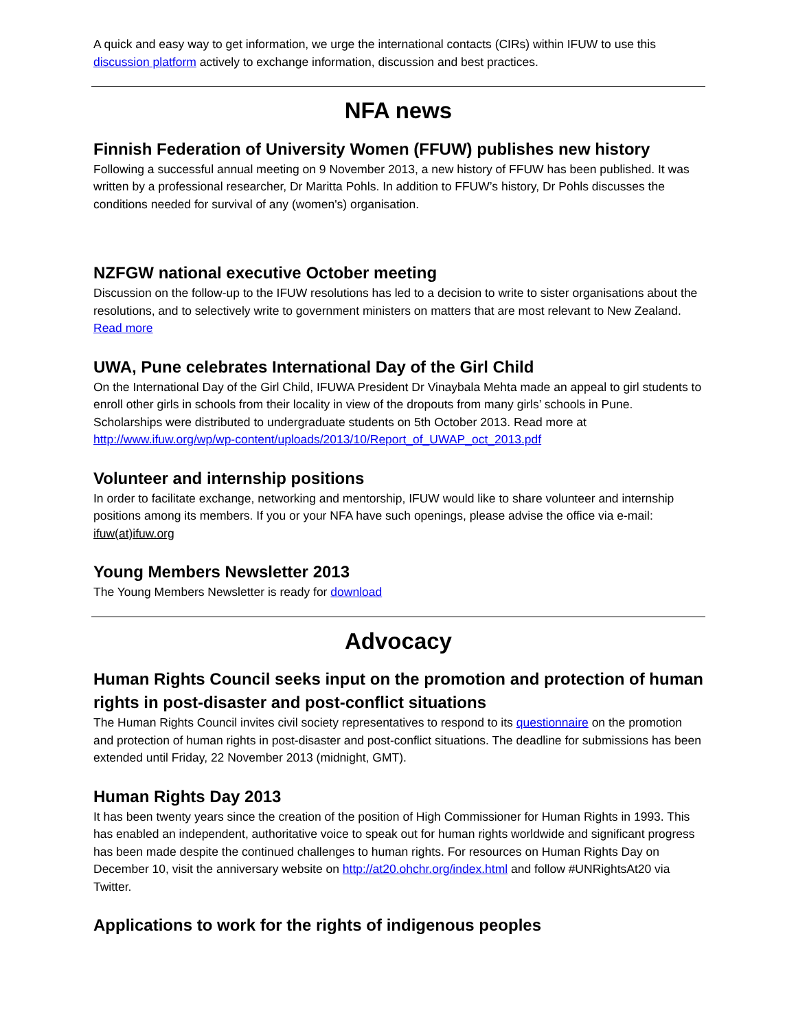A quick and easy way to get information, we urge the international contacts (CIRs) within IFUW to use this discussion platform actively to exchange information, discussion and best practices.
NFA news
Finnish Federation of University Women (FFUW) publishes new history
Following a successful annual meeting on 9 November 2013, a new history of FFUW has been published. It was written by a professional researcher, Dr Maritta Pohls. In addition to FFUW’s history, Dr Pohls discusses the conditions needed for survival of any (women's) organisation.
NZFGW national executive October meeting
Discussion on the follow-up to the IFUW resolutions has led to a decision to write to sister organisations about the resolutions, and to selectively write to government ministers on matters that are most relevant to New Zealand. Read more
UWA, Pune celebrates International Day of the Girl Child
On the International Day of the Girl Child, IFUWA President Dr Vinaybala Mehta made an appeal to girl students to enroll other girls in schools from their locality in view of the dropouts from many girls’ schools in Pune. Scholarships were distributed to undergraduate students on 5th October 2013. Read more at http://www.ifuw.org/wp/wp-content/uploads/2013/10/Report_of_UWAP_oct_2013.pdf
Volunteer and internship positions
In order to facilitate exchange, networking and mentorship, IFUW would like to share volunteer and internship positions among its members. If you or your NFA have such openings, please advise the office via e-mail: ifuw(at)ifuw.org
Young Members Newsletter 2013
The Young Members Newsletter is ready for download
Advocacy
Human Rights Council seeks input on the promotion and protection of human rights in post-disaster and post-conflict situations
The Human Rights Council invites civil society representatives to respond to its questionnaire on the promotion and protection of human rights in post-disaster and post-conflict situations. The deadline for submissions has been extended until Friday, 22 November 2013 (midnight, GMT).
Human Rights Day 2013
It has been twenty years since the creation of the position of High Commissioner for Human Rights in 1993. This has enabled an independent, authoritative voice to speak out for human rights worldwide and significant progress has been made despite the continued challenges to human rights. For resources on Human Rights Day on December 10, visit the anniversary website on http://at20.ohchr.org/index.html and follow #UNRightsAt20 via Twitter.
Applications to work for the rights of indigenous peoples